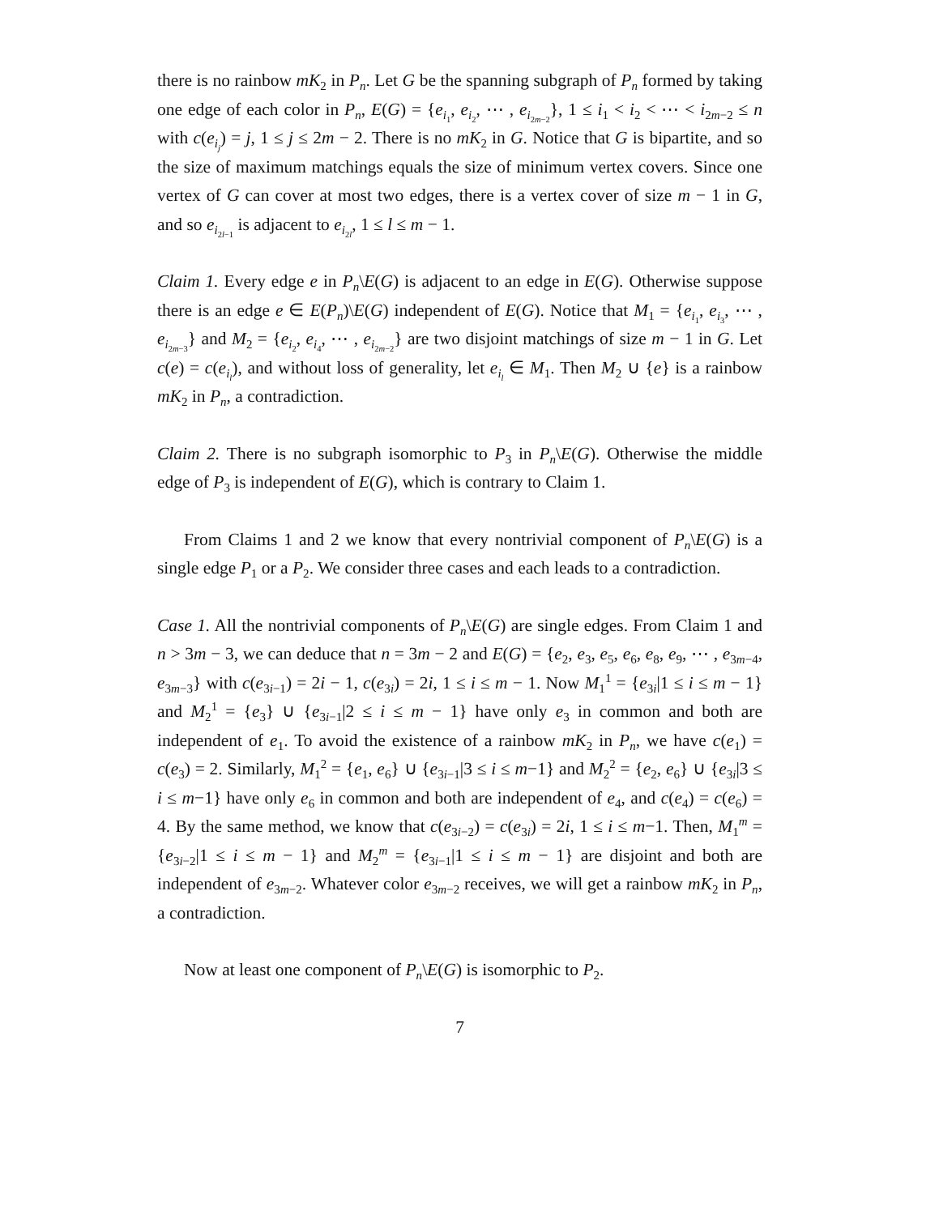there is no rainbow mK<sub>2</sub> in P<sub>n</sub>. Let G be the spanning subgraph of P<sub>n</sub> formed by taking one edge of each color in P<sub>n</sub>, E(G) = {e<sub>i<sub>1</sub></sub>, e<sub>i<sub>2</sub></sub>, ⋯ , e<sub>i<sub>2m−2</sub></sub>}, 1 ≤ i<sub>1</sub> < i<sub>2</sub> < ⋯ < i<sub>2m−2</sub> ≤ n with c(e<sub>i<sub>j</sub></sub>) = j, 1 ≤ j ≤ 2m − 2. There is no mK<sub>2</sub> in G. Notice that G is bipartite, and so the size of maximum matchings equals the size of minimum vertex covers. Since one vertex of G can cover at most two edges, there is a vertex cover of size m − 1 in G, and so e<sub>i<sub>2l−1</sub></sub> is adjacent to e<sub>i<sub>2l</sub></sub>, 1 ≤ l ≤ m − 1.
Claim 1. Every edge e in P<sub>n</sub>\E(G) is adjacent to an edge in E(G). Otherwise suppose there is an edge e ∈ E(P<sub>n</sub>)\E(G) independent of E(G). Notice that M<sub>1</sub> = {e<sub>i<sub>1</sub></sub>, e<sub>i<sub>3</sub></sub>, ⋯ , e<sub>i<sub>2m−3</sub></sub>} and M<sub>2</sub> = {e<sub>i<sub>2</sub></sub>, e<sub>i<sub>4</sub></sub>, ⋯ , e<sub>i<sub>2m−2</sub></sub>} are two disjoint matchings of size m − 1 in G. Let c(e) = c(e<sub>i<sub>l</sub></sub>), and without loss of generality, let e<sub>i<sub>l</sub></sub> ∈ M<sub>1</sub>. Then M<sub>2</sub> ∪ {e} is a rainbow mK<sub>2</sub> in P<sub>n</sub>, a contradiction.
Claim 2. There is no subgraph isomorphic to P<sub>3</sub> in P<sub>n</sub>\E(G). Otherwise the middle edge of P<sub>3</sub> is independent of E(G), which is contrary to Claim 1.
From Claims 1 and 2 we know that every nontrivial component of P<sub>n</sub>\E(G) is a single edge P<sub>1</sub> or a P<sub>2</sub>. We consider three cases and each leads to a contradiction.
Case 1. All the nontrivial components of P<sub>n</sub>\E(G) are single edges. From Claim 1 and n > 3m − 3, we can deduce that n = 3m − 2 and E(G) = {e<sub>2</sub>, e<sub>3</sub>, e<sub>5</sub>, e<sub>6</sub>, e<sub>8</sub>, e<sub>9</sub>, ⋯ , e<sub>3m−4</sub>, e<sub>3m−3</sub>} with c(e<sub>3i−1</sub>) = 2i − 1, c(e<sub>3i</sub>) = 2i, 1 ≤ i ≤ m − 1. Now M<sub>1</sub><sup>1</sup> = {e<sub>3i</sub>|1 ≤ i ≤ m − 1} and M<sub>2</sub><sup>1</sup> = {e<sub>3</sub>} ∪ {e<sub>3i−1</sub>|2 ≤ i ≤ m − 1} have only e<sub>3</sub> in common and both are independent of e<sub>1</sub>. To avoid the existence of a rainbow mK<sub>2</sub> in P<sub>n</sub>, we have c(e<sub>1</sub>) = c(e<sub>3</sub>) = 2. Similarly, M<sub>1</sub><sup>2</sup> = {e<sub>1</sub>, e<sub>6</sub>} ∪ {e<sub>3i−1</sub>|3 ≤ i ≤ m−1} and M<sub>2</sub><sup>2</sup> = {e<sub>2</sub>, e<sub>6</sub>} ∪ {e<sub>3i</sub>|3 ≤ i ≤ m−1} have only e<sub>6</sub> in common and both are independent of e<sub>4</sub>, and c(e<sub>4</sub>) = c(e<sub>6</sub>) = 4. By the same method, we know that c(e<sub>3i−2</sub>) = c(e<sub>3i</sub>) = 2i, 1 ≤ i ≤ m−1. Then, M<sub>1</sub><sup>m</sup> = {e<sub>3i−2</sub>|1 ≤ i ≤ m − 1} and M<sub>2</sub><sup>m</sup> = {e<sub>3i−1</sub>|1 ≤ i ≤ m − 1} are disjoint and both are independent of e<sub>3m−2</sub>. Whatever color e<sub>3m−2</sub> receives, we will get a rainbow mK<sub>2</sub> in P<sub>n</sub>, a contradiction.
Now at least one component of P<sub>n</sub>\E(G) is isomorphic to P<sub>2</sub>.
7